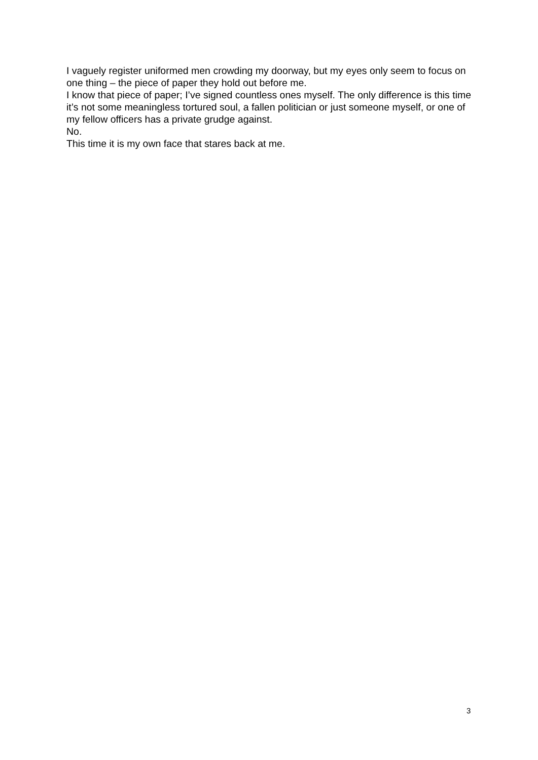I vaguely register uniformed men crowding my doorway, but my eyes only seem to focus on one thing – the piece of paper they hold out before me.
I know that piece of paper; I’ve signed countless ones myself. The only difference is this time it’s not some meaningless tortured soul, a fallen politician or just someone myself, or one of my fellow officers has a private grudge against.
No.
This time it is my own face that stares back at me.
3